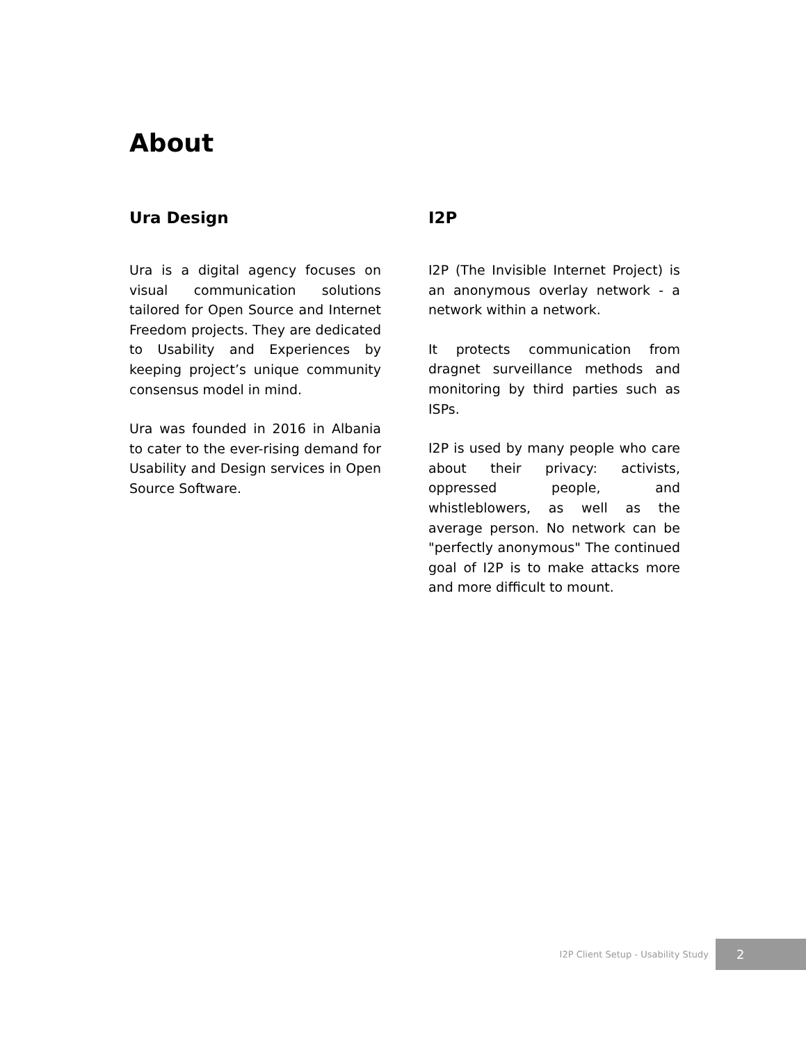About
Ura Design
Ura is a digital agency focuses on visual communication solutions tailored for Open Source and Internet Freedom projects. They are dedicated to Usability and Experiences by keeping project’s unique community consensus model in mind.
Ura was founded in 2016 in Albania to cater to the ever-rising demand for Usability and Design services in Open Source Software.
I2P
I2P (The Invisible Internet Project) is an anonymous overlay network - a network within a network.
It protects communication from dragnet surveillance methods and monitoring by third parties such as ISPs.
I2P is used by many people who care about their privacy: activists, oppressed people, and whistleblowers, as well as the average person. No network can be "perfectly anonymous" The continued goal of I2P is to make attacks more and more difficult to mount.
I2P Client Setup - Usability Study
2